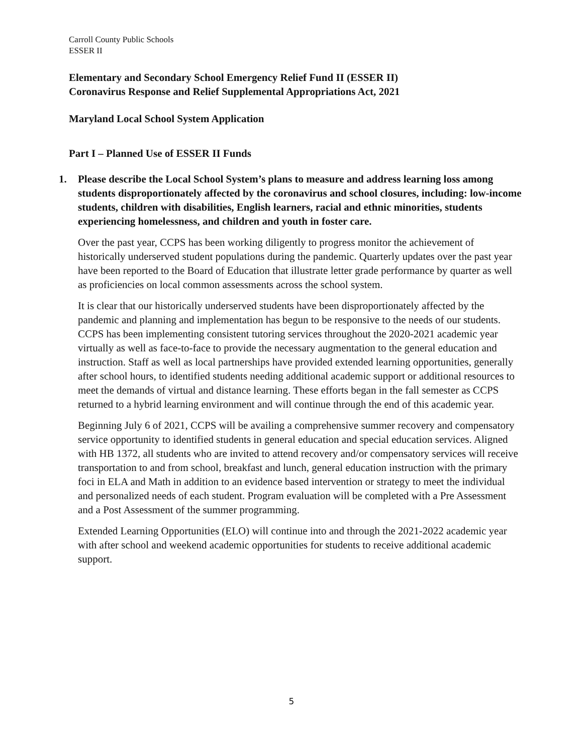Carroll County Public Schools
ESSER II
Elementary and Secondary School Emergency Relief Fund II (ESSER II)
Coronavirus Response and Relief Supplemental Appropriations Act, 2021
Maryland Local School System Application
Part I – Planned Use of ESSER II Funds
1. Please describe the Local School System’s plans to measure and address learning loss among students disproportionately affected by the coronavirus and school closures, including: low-income students, children with disabilities, English learners, racial and ethnic minorities, students experiencing homelessness, and children and youth in foster care.
Over the past year, CCPS has been working diligently to progress monitor the achievement of historically underserved student populations during the pandemic. Quarterly updates over the past year have been reported to the Board of Education that illustrate letter grade performance by quarter as well as proficiencies on local common assessments across the school system.
It is clear that our historically underserved students have been disproportionately affected by the pandemic and planning and implementation has begun to be responsive to the needs of our students. CCPS has been implementing consistent tutoring services throughout the 2020-2021 academic year virtually as well as face-to-face to provide the necessary augmentation to the general education and instruction. Staff as well as local partnerships have provided extended learning opportunities, generally after school hours, to identified students needing additional academic support or additional resources to meet the demands of virtual and distance learning. These efforts began in the fall semester as CCPS returned to a hybrid learning environment and will continue through the end of this academic year.
Beginning July 6 of 2021, CCPS will be availing a comprehensive summer recovery and compensatory service opportunity to identified students in general education and special education services. Aligned with HB 1372, all students who are invited to attend recovery and/or compensatory services will receive transportation to and from school, breakfast and lunch, general education instruction with the primary foci in ELA and Math in addition to an evidence based intervention or strategy to meet the individual and personalized needs of each student. Program evaluation will be completed with a Pre Assessment and a Post Assessment of the summer programming.
Extended Learning Opportunities (ELO) will continue into and through the 2021-2022 academic year with after school and weekend academic opportunities for students to receive additional academic support.
5